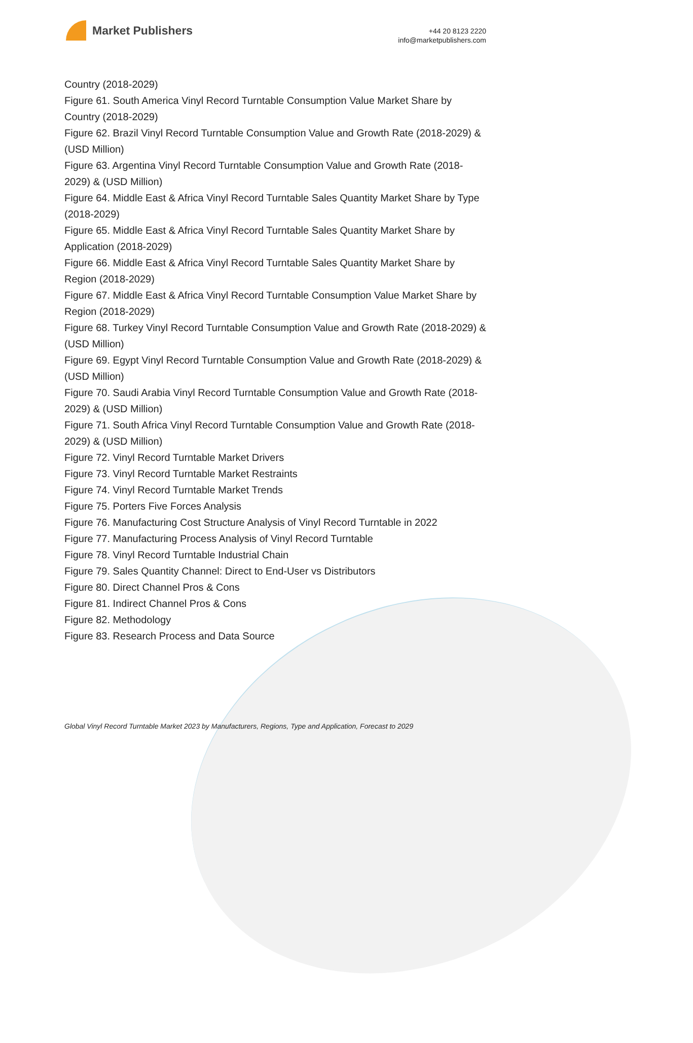Market Publishers
+44 20 8123 2220
info@marketpublishers.com
Country (2018-2029)
Figure 61. South America Vinyl Record Turntable Consumption Value Market Share by Country (2018-2029)
Figure 62. Brazil Vinyl Record Turntable Consumption Value and Growth Rate (2018-2029) & (USD Million)
Figure 63. Argentina Vinyl Record Turntable Consumption Value and Growth Rate (2018-2029) & (USD Million)
Figure 64. Middle East & Africa Vinyl Record Turntable Sales Quantity Market Share by Type (2018-2029)
Figure 65. Middle East & Africa Vinyl Record Turntable Sales Quantity Market Share by Application (2018-2029)
Figure 66. Middle East & Africa Vinyl Record Turntable Sales Quantity Market Share by Region (2018-2029)
Figure 67. Middle East & Africa Vinyl Record Turntable Consumption Value Market Share by Region (2018-2029)
Figure 68. Turkey Vinyl Record Turntable Consumption Value and Growth Rate (2018-2029) & (USD Million)
Figure 69. Egypt Vinyl Record Turntable Consumption Value and Growth Rate (2018-2029) & (USD Million)
Figure 70. Saudi Arabia Vinyl Record Turntable Consumption Value and Growth Rate (2018-2029) & (USD Million)
Figure 71. South Africa Vinyl Record Turntable Consumption Value and Growth Rate (2018-2029) & (USD Million)
Figure 72. Vinyl Record Turntable Market Drivers
Figure 73. Vinyl Record Turntable Market Restraints
Figure 74. Vinyl Record Turntable Market Trends
Figure 75. Porters Five Forces Analysis
Figure 76. Manufacturing Cost Structure Analysis of Vinyl Record Turntable in 2022
Figure 77. Manufacturing Process Analysis of Vinyl Record Turntable
Figure 78. Vinyl Record Turntable Industrial Chain
Figure 79. Sales Quantity Channel: Direct to End-User vs Distributors
Figure 80. Direct Channel Pros & Cons
Figure 81. Indirect Channel Pros & Cons
Figure 82. Methodology
Figure 83. Research Process and Data Source
Global Vinyl Record Turntable Market 2023 by Manufacturers, Regions, Type and Application, Forecast to 2029